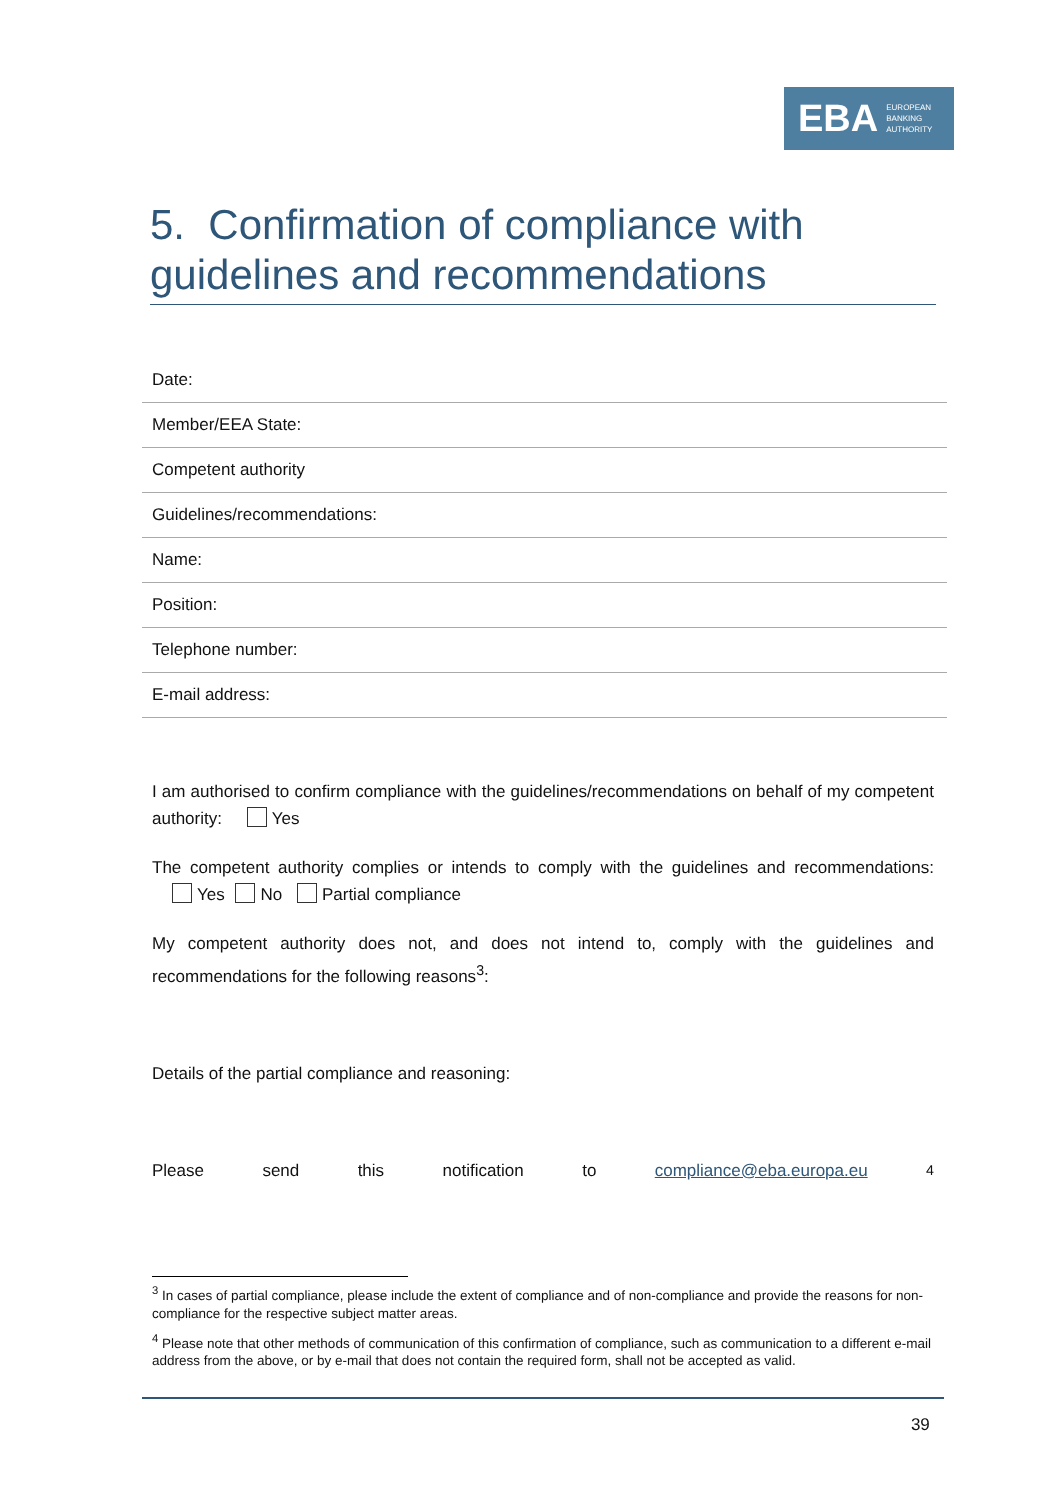EBA EUROPEAN
BANKING
AUTHORITY
5. Confirmation of compliance with guidelines and recommendations
| Date: |
| Member/EEA State: |
| Competent authority |
| Guidelines/recommendations: |
| Name: |
| Position: |
| Telephone number: |
| E-mail address: |
I am authorised to confirm compliance with the guidelines/recommendations on behalf of my competent authority: Yes
The competent authority complies or intends to comply with the guidelines and recommendations: Yes No Partial compliance
My competent authority does not, and does not intend to, comply with the guidelines and recommendations for the following reasons<sup>3</sup>:
Details of the partial compliance and reasoning:
Please send this notification to compliance@eba.europa.eu <sup>4</sup>
<sup>3</sup> In cases of partial compliance, please include the extent of compliance and of non-compliance and provide the reasons for non-compliance for the respective subject matter areas.
<sup>4</sup> Please note that other methods of communication of this confirmation of compliance, such as communication to a different e-mail address from the above, or by e-mail that does not contain the required form, shall not be accepted as valid.
39